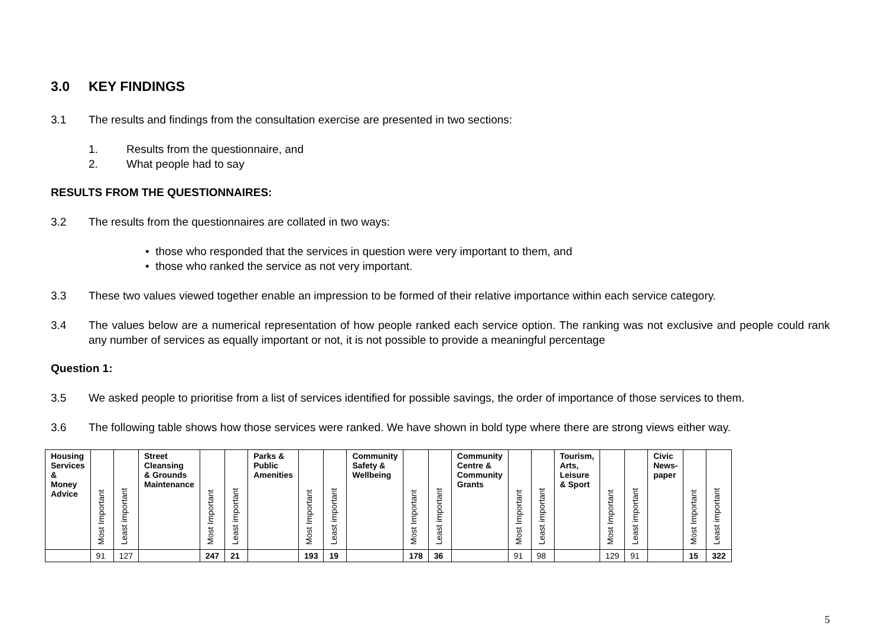3.0 KEY FINDINGS
3.1 The results and findings from the consultation exercise are presented in two sections:
1. Results from the questionnaire, and
2. What people had to say
RESULTS FROM THE QUESTIONNAIRES:
3.2 The results from the questionnaires are collated in two ways:
• those who responded that the services in question were very important to them, and
• those who ranked the service as not very important.
3.3 These two values viewed together enable an impression to be formed of their relative importance within each service category.
3.4 The values below are a numerical representation of how people ranked each service option. The ranking was not exclusive and people could rank any number of services as equally important or not, it is not possible to provide a meaningful percentage
Question 1:
3.5 We asked people to prioritise from a list of services identified for possible savings, the order of importance of those services to them.
3.6 The following table shows how those services were ranked. We have shown in bold type where there are strong views either way.
| Housing Services & Money Advice | Most Important | Least important | Street Cleansing & Grounds Maintenance | Most Important | Least important | Parks & Public Amenities | Most Important | Least important | Community Safety & Wellbeing | Most Important | Least important | Community Centre & Community Grants | Most Important | Least important | Tourism, Arts, Leisure & Sport | Most Important | Least important | Civic News- paper | Most Important | Least important |
| | 91 | 127 | | 247 | 21 | | 193 | 19 | | 178 | 36 | | 91 | 98 | | 129 | 91 | | 15 | 322 |
5